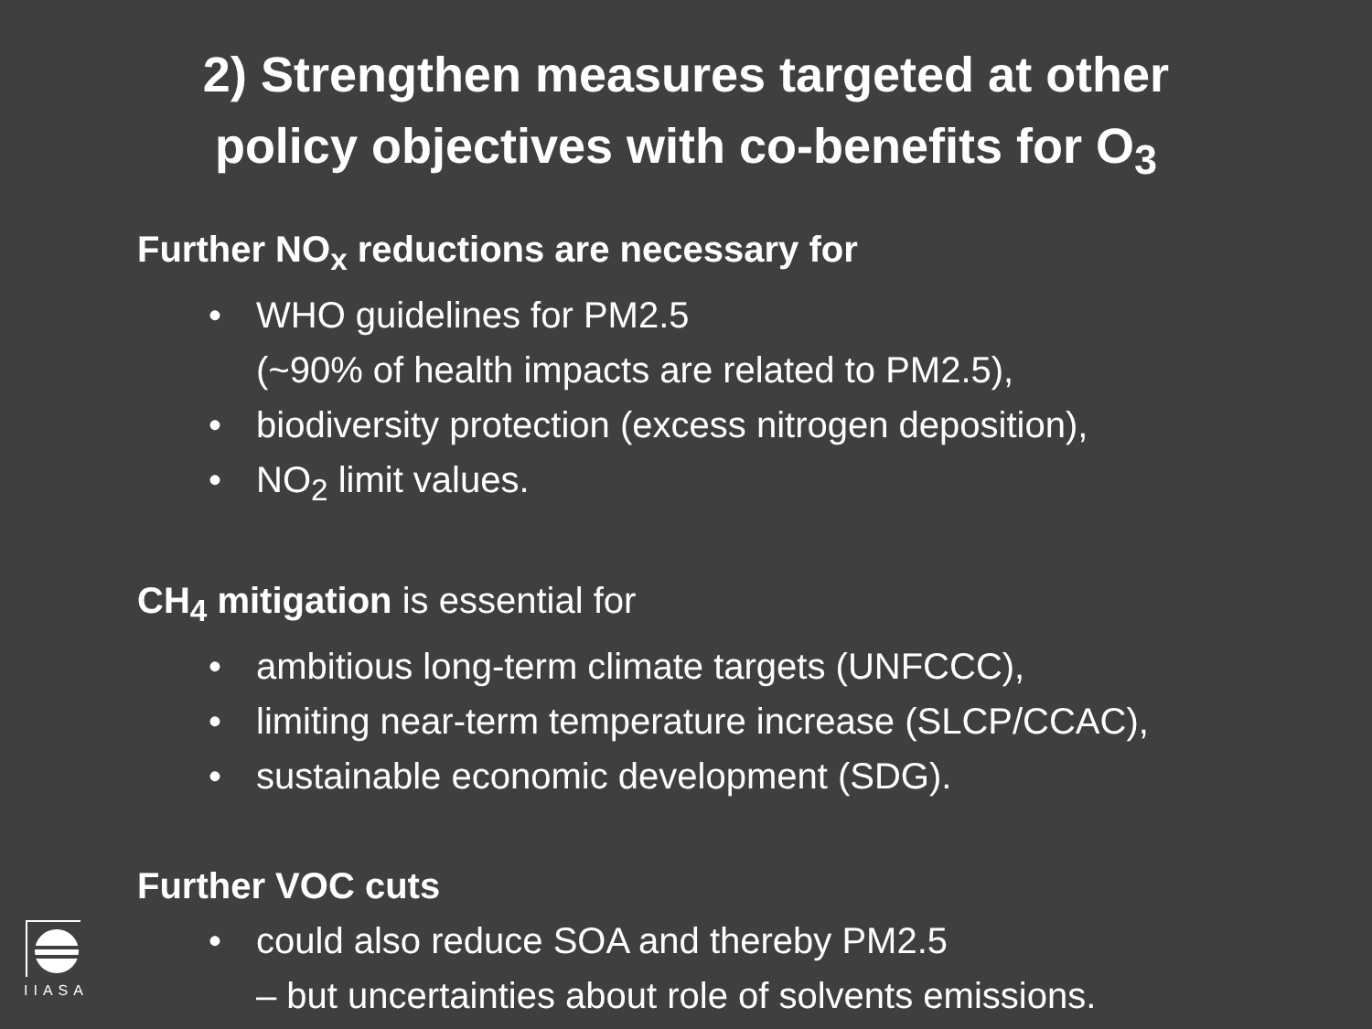2) Strengthen measures targeted at other
policy objectives with co-benefits for O<sub>3</sub>
Further NO<sub>x</sub> reductions are necessary for
• WHO guidelines for PM2.5
(~90% of health impacts are related to PM2.5),
• biodiversity protection (excess nitrogen deposition),
• NO<sub>2</sub> limit values.
CH<sub>4</sub> mitigation is essential for
• ambitious long-term climate targets (UNFCCC),
• limiting near-term temperature increase (SLCP/CCAC),
• sustainable economic development (SDG).
Further VOC cuts
• could also reduce SOA and thereby PM2.5
– but uncertainties about role of solvents emissions.
IIASA